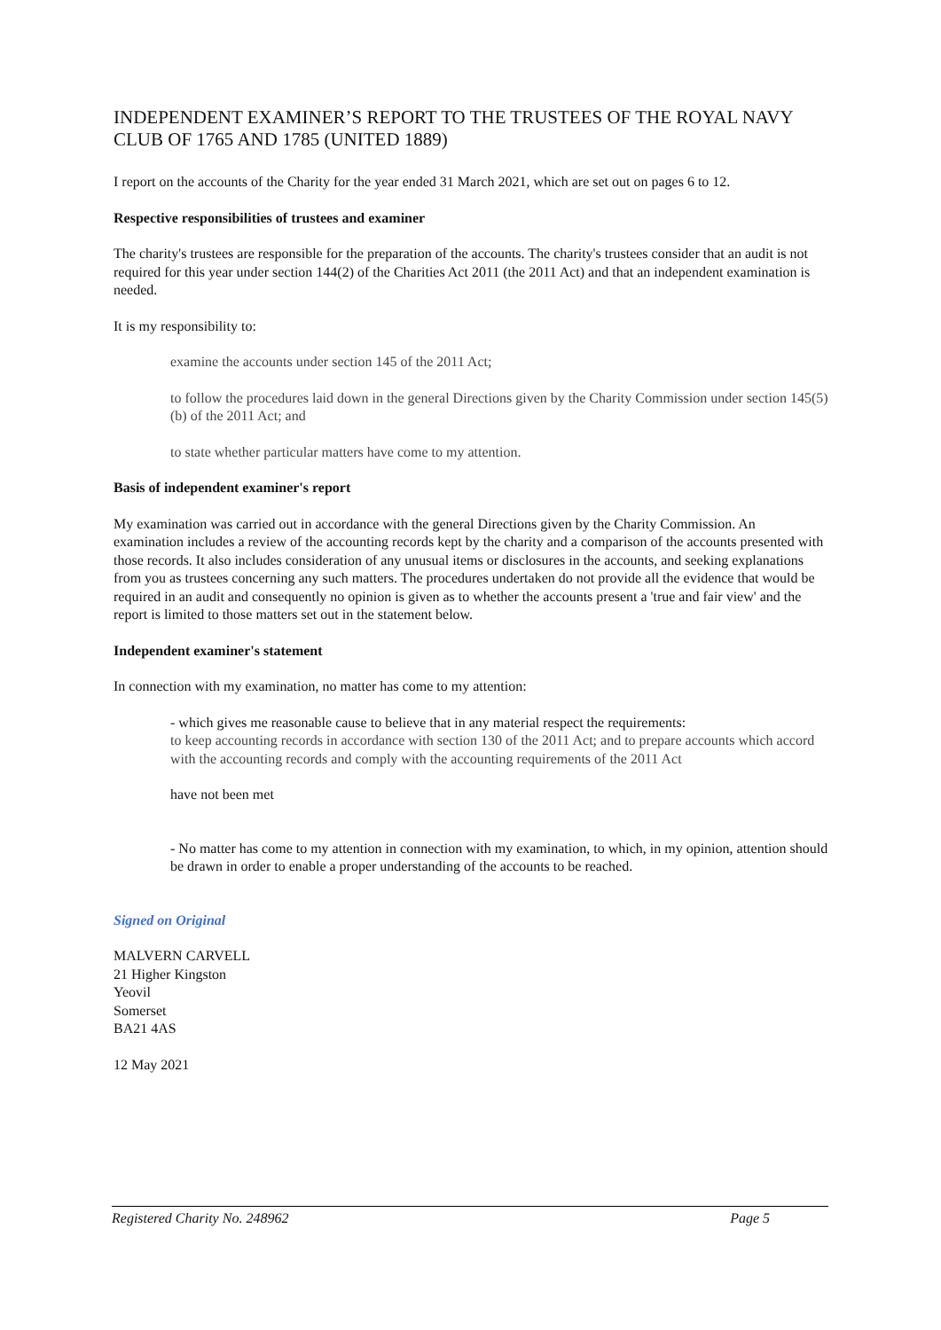INDEPENDENT EXAMINER’S REPORT TO THE TRUSTEES OF THE ROYAL NAVY CLUB OF 1765 AND 1785 (UNITED 1889)
I report on the accounts of the Charity for the year ended 31 March 2021, which are set out on pages 6 to 12.
Respective responsibilities of trustees and examiner
The charity's trustees are responsible for the preparation of the accounts. The charity's trustees consider that an audit is not required for this year under section 144(2) of the Charities Act 2011 (the 2011 Act) and that an independent examination is needed.
It is my responsibility to:
examine the accounts under section 145 of the 2011 Act;
to follow the procedures laid down in the general Directions given by the Charity Commission under section 145(5)(b) of the 2011 Act; and
to state whether particular matters have come to my attention.
Basis of independent examiner's report
My examination was carried out in accordance with the general Directions given by the Charity Commission. An examination includes a review of the accounting records kept by the charity and a comparison of the accounts presented with those records. It also includes consideration of any unusual items or disclosures in the accounts, and seeking explanations from you as trustees concerning any such matters. The procedures undertaken do not provide all the evidence that would be required in an audit and consequently no opinion is given as to whether the accounts present a 'true and fair view' and the report is limited to those matters set out in the statement below.
Independent examiner's statement
In connection with my examination, no matter has come to my attention:
- which gives me reasonable cause to believe that in any material respect the requirements:
to keep accounting records in accordance with section 130 of the 2011 Act; and to prepare accounts which accord with the accounting records and comply with the accounting requirements of the 2011 Act
have not been met
- No matter has come to my attention in connection with my examination, to which, in my opinion, attention should be drawn in order to enable a proper understanding of the accounts to be reached.
Signed on Original
MALVERN CARVELL
21 Higher Kingston
Yeovil
Somerset
BA21 4AS
12 May 2021
Registered Charity No. 248962 Page 5